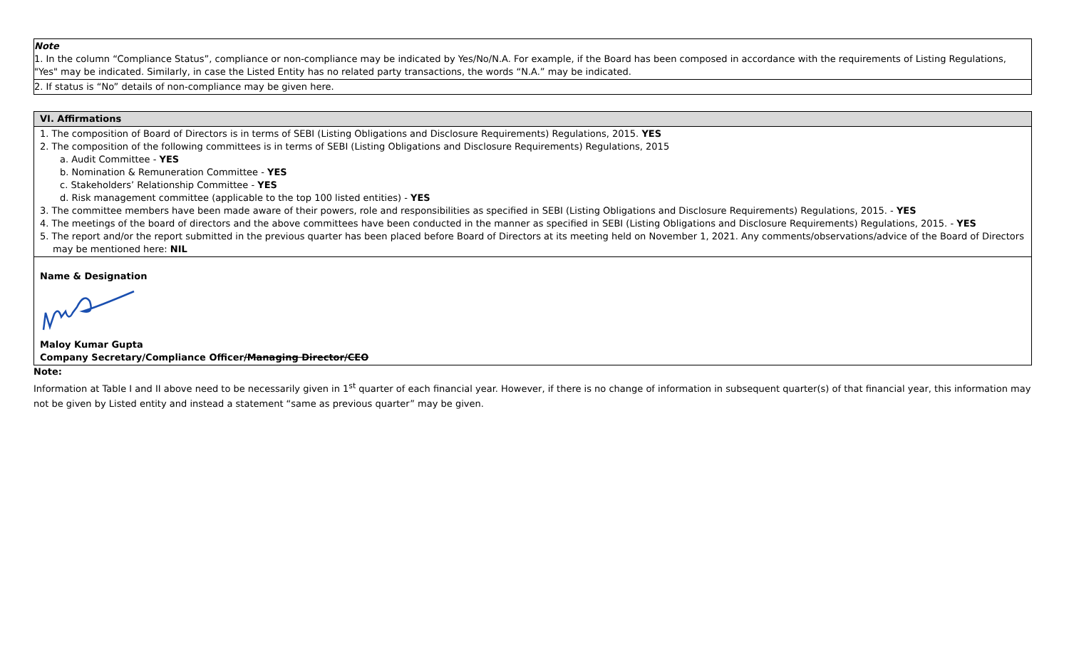| Note 1. In the column “Compliance Status”, compliance or non-compliance may be indicated by Yes/No/N.A. For example, if the Board has been composed in accordance with the requirements of Listing Regulations, "Yes" may be indicated. Similarly, in case the Listed Entity has no related party transactions, the words “N.A.” may be indicated. |
| 2. If status is “No” details of non-compliance may be given here. |
| VI. Affirmations |
| --- |
| 1. The composition of Board of Directors is in terms of SEBI (Listing Obligations and Disclosure Requirements) Regulations, 2015. YES 2. The composition of the following committees is in terms of SEBI (Listing Obligations and Disclosure Requirements) Regulations, 2015 a. Audit Committee - YES b. Nomination & Remuneration Committee - YES c. Stakeholders’ Relationship Committee - YES d. Risk management committee (applicable to the top 100 listed entities) - YES 3. The committee members have been made aware of their powers, role and responsibilities as specified in SEBI (Listing Obligations and Disclosure Requirements) Regulations, 2015. - YES 4. The meetings of the board of directors and the above committees have been conducted in the manner as specified in SEBI (Listing Obligations and Disclosure Requirements) Regulations, 2015. - YES 5. The report and/or the report submitted in the previous quarter has been placed before Board of Directors at its meeting held on November 1, 2021. Any comments/observations/advice of the Board of Directors may be mentioned here: NIL |
| Name & Designation Maloy Kumar Gupta Company Secretary/Compliance Officer /Managing Director/CEO |
Note:
Information at Table I and II above need to be necessarily given in 1<sup>st</sup> quarter of each financial year. However, if there is no change of information in subsequent quarter(s) of that financial year, this information may not be given by Listed entity and instead a statement “same as previous quarter” may be given.